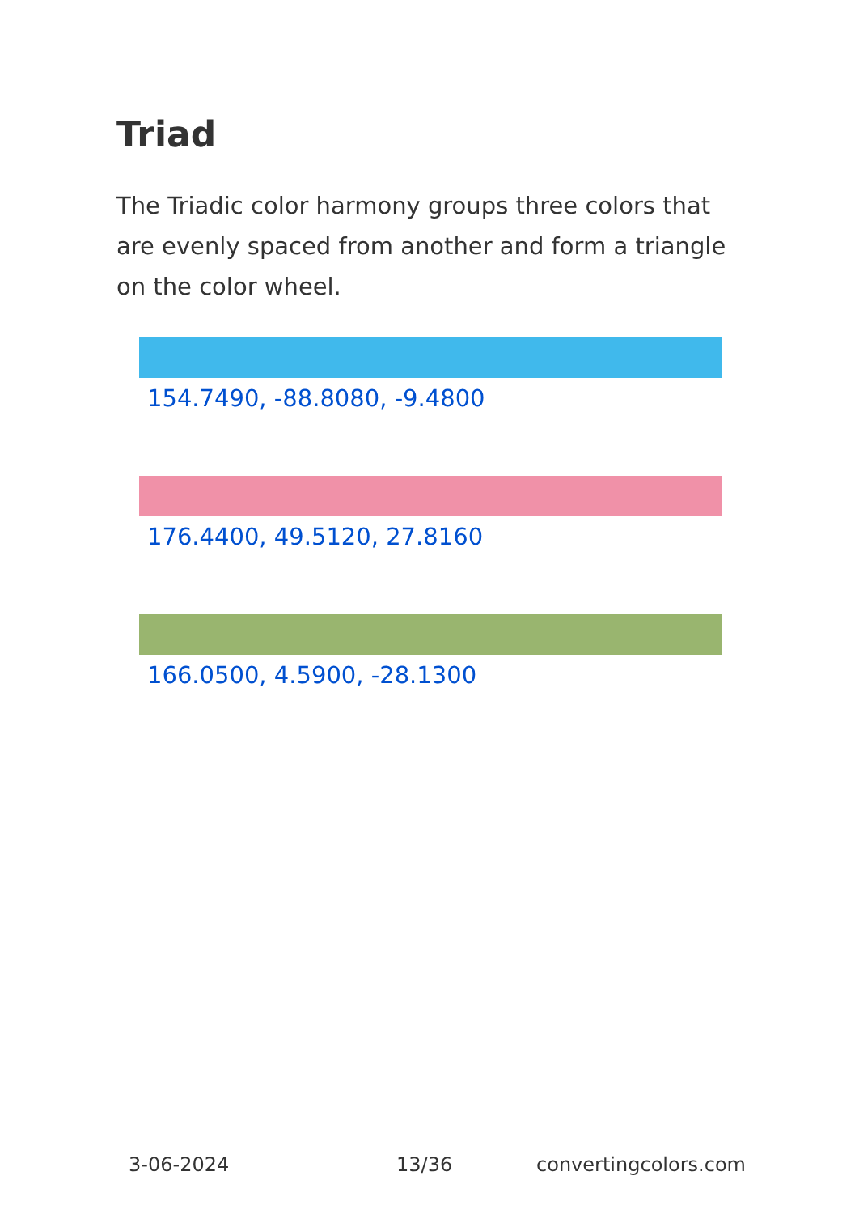Triad
The Triadic color harmony groups three colors that are evenly spaced from another and form a triangle on the color wheel.
154.7490, -88.8080, -9.4800
176.4400, 49.5120, 27.8160
166.0500, 4.5900, -28.1300
3-06-2024 13/36 convertingcolors.com